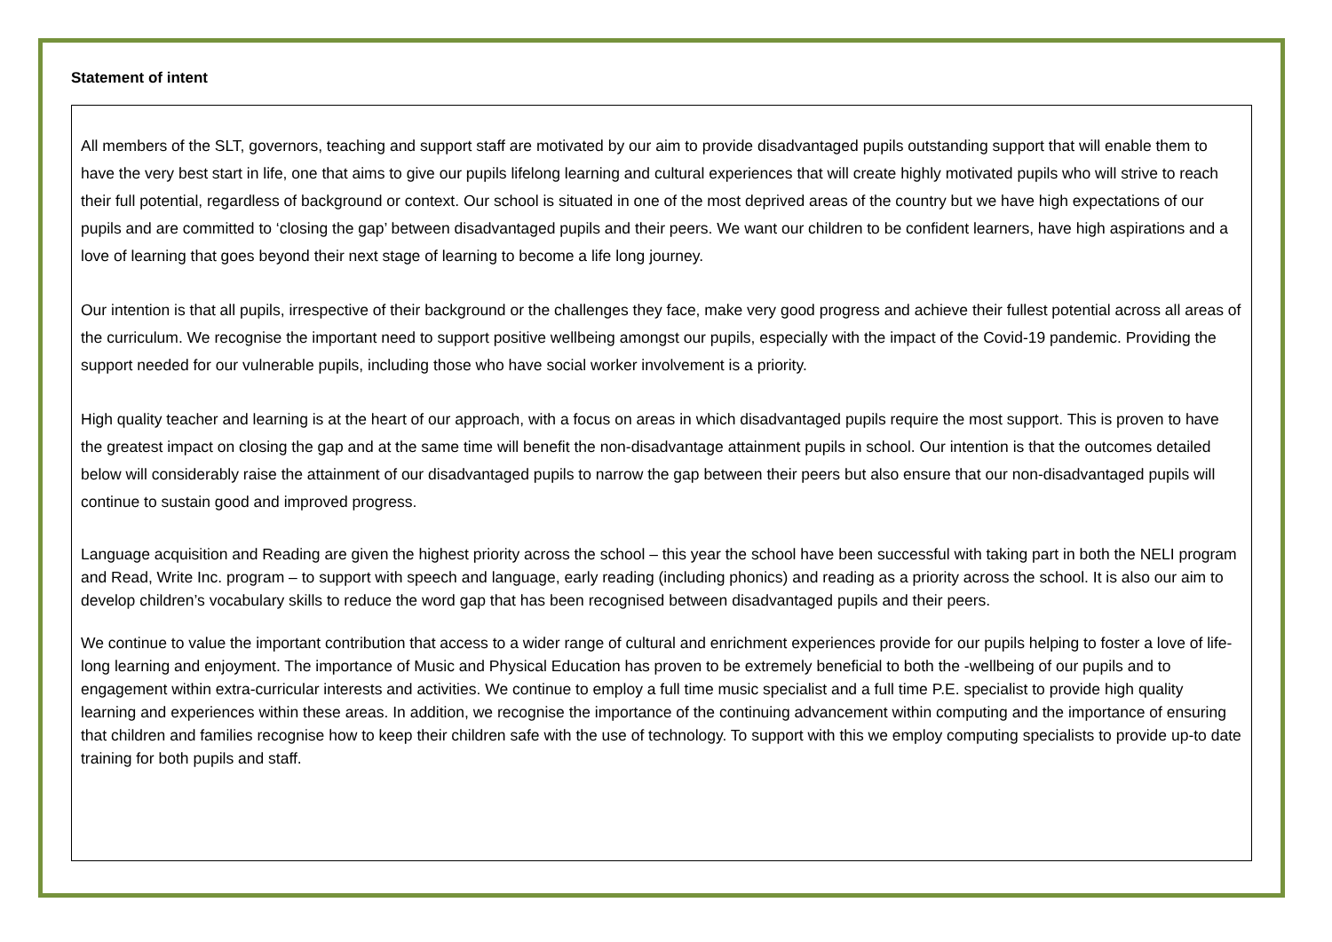Statement of intent
All members of the SLT, governors, teaching and support staff are motivated by our aim to provide disadvantaged pupils outstanding support that will enable them to have the very best start in life, one that aims to give our pupils lifelong learning and cultural experiences that will create highly motivated pupils who will strive to reach their full potential, regardless of background or context. Our school is situated in one of the most deprived areas of the country but we have high expectations of our pupils and are committed to ‘closing the gap’ between disadvantaged pupils and their peers. We want our children to be confident learners, have high aspirations and a love of learning that goes beyond their next stage of learning to become a life long journey.
Our intention is that all pupils, irrespective of their background or the challenges they face, make very good progress and achieve their fullest potential across all areas of the curriculum. We recognise the important need to support positive wellbeing amongst our pupils, especially with the impact of the Covid-19 pandemic. Providing the support needed for our vulnerable pupils, including those who have social worker involvement is a priority.
High quality teacher and learning is at the heart of our approach, with a focus on areas in which disadvantaged pupils require the most support. This is proven to have the greatest impact on closing the gap and at the same time will benefit the non-disadvantage attainment pupils in school. Our intention is that the outcomes detailed below will considerably raise the attainment of our disadvantaged pupils to narrow the gap between their peers but also ensure that our non-disadvantaged pupils will continue to sustain good and improved progress.
Language acquisition and Reading are given the highest priority across the school – this year the school have been successful with taking part in both the NELI program and Read, Write Inc. program – to support with speech and language, early reading (including phonics) and reading as a priority across the school. It is also our aim to develop children’s vocabulary skills to reduce the word gap that has been recognised between disadvantaged pupils and their peers.
We continue to value the important contribution that access to a wider range of cultural and enrichment experiences provide for our pupils helping to foster a love of life-long learning and enjoyment. The importance of Music and Physical Education has proven to be extremely beneficial to both the -wellbeing of our pupils and to engagement within extra-curricular interests and activities. We continue to employ a full time music specialist and a full time P.E. specialist to provide high quality learning and experiences within these areas. In addition, we recognise the importance of the continuing advancement within computing and the importance of ensuring that children and families recognise how to keep their children safe with the use of technology. To support with this we employ computing specialists to provide up-to date training for both pupils and staff.